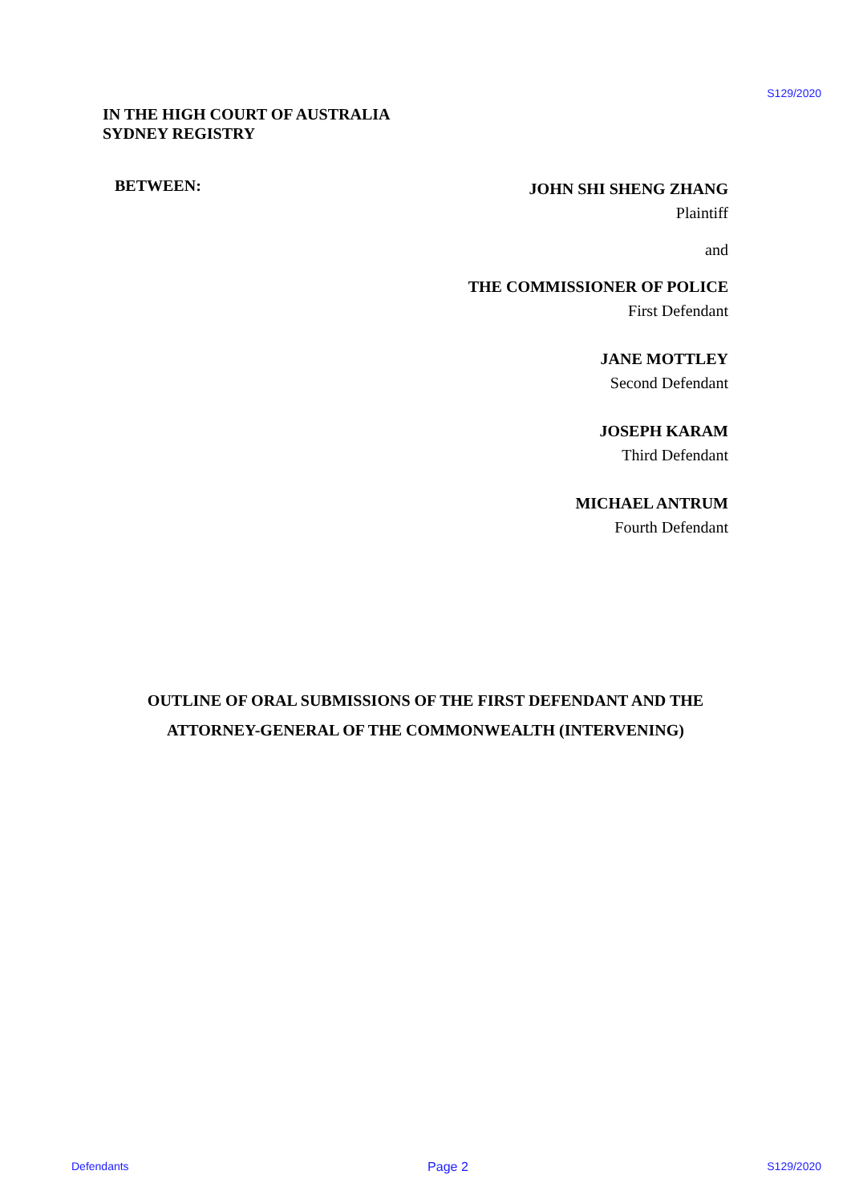S129/2020
IN THE HIGH COURT OF AUSTRALIA
SYDNEY REGISTRY
BETWEEN:
JOHN SHI SHENG ZHANG
Plaintiff
and
THE COMMISSIONER OF POLICE
First Defendant
JANE MOTTLEY
Second Defendant
JOSEPH KARAM
Third Defendant
MICHAEL ANTRUM
Fourth Defendant
OUTLINE OF ORAL SUBMISSIONS OF THE FIRST DEFENDANT AND THE
ATTORNEY-GENERAL OF THE COMMONWEALTH (INTERVENING)
Defendants Page 2 S129/2020